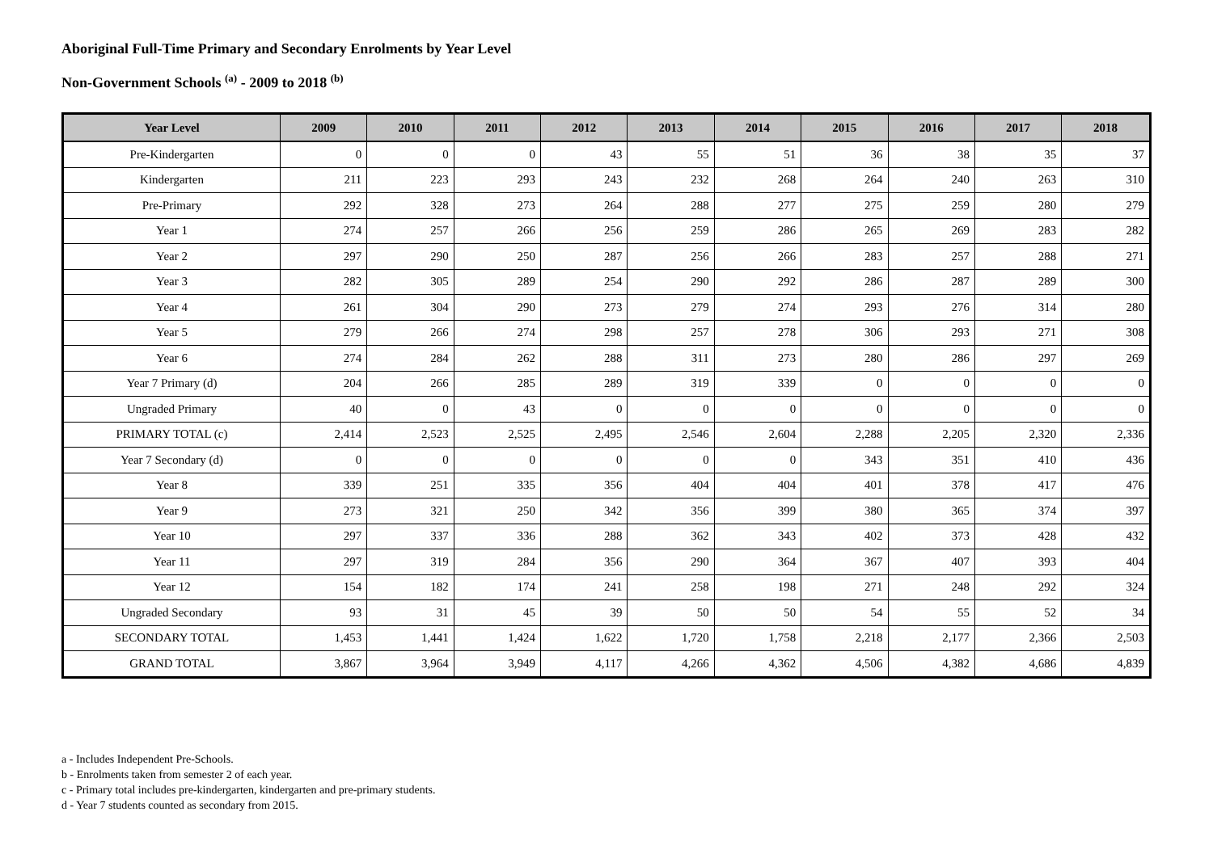Aboriginal Full-Time Primary and Secondary Enrolments by Year Level
Non-Government Schools <sup>(a)</sup> - 2009 to 2018 <sup>(b)</sup>
| Year Level | 2009 | 2010 | 2011 | 2012 | 2013 | 2014 | 2015 | 2016 | 2017 | 2018 |
| --- | --- | --- | --- | --- | --- | --- | --- | --- | --- | --- |
| Pre-Kindergarten | 0 | 0 | 0 | 43 | 55 | 51 | 36 | 38 | 35 | 37 |
| Kindergarten | 211 | 223 | 293 | 243 | 232 | 268 | 264 | 240 | 263 | 310 |
| Pre-Primary | 292 | 328 | 273 | 264 | 288 | 277 | 275 | 259 | 280 | 279 |
| Year 1 | 274 | 257 | 266 | 256 | 259 | 286 | 265 | 269 | 283 | 282 |
| Year 2 | 297 | 290 | 250 | 287 | 256 | 266 | 283 | 257 | 288 | 271 |
| Year 3 | 282 | 305 | 289 | 254 | 290 | 292 | 286 | 287 | 289 | 300 |
| Year 4 | 261 | 304 | 290 | 273 | 279 | 274 | 293 | 276 | 314 | 280 |
| Year 5 | 279 | 266 | 274 | 298 | 257 | 278 | 306 | 293 | 271 | 308 |
| Year 6 | 274 | 284 | 262 | 288 | 311 | 273 | 280 | 286 | 297 | 269 |
| Year 7 Primary (d) | 204 | 266 | 285 | 289 | 319 | 339 | 0 | 0 | 0 | 0 |
| Ungraded Primary | 40 | 0 | 43 | 0 | 0 | 0 | 0 | 0 | 0 | 0 |
| PRIMARY TOTAL (c) | 2,414 | 2,523 | 2,525 | 2,495 | 2,546 | 2,604 | 2,288 | 2,205 | 2,320 | 2,336 |
| Year 7 Secondary (d) | 0 | 0 | 0 | 0 | 0 | 0 | 343 | 351 | 410 | 436 |
| Year 8 | 339 | 251 | 335 | 356 | 404 | 404 | 401 | 378 | 417 | 476 |
| Year 9 | 273 | 321 | 250 | 342 | 356 | 399 | 380 | 365 | 374 | 397 |
| Year 10 | 297 | 337 | 336 | 288 | 362 | 343 | 402 | 373 | 428 | 432 |
| Year 11 | 297 | 319 | 284 | 356 | 290 | 364 | 367 | 407 | 393 | 404 |
| Year 12 | 154 | 182 | 174 | 241 | 258 | 198 | 271 | 248 | 292 | 324 |
| Ungraded Secondary | 93 | 31 | 45 | 39 | 50 | 50 | 54 | 55 | 52 | 34 |
| SECONDARY TOTAL | 1,453 | 1,441 | 1,424 | 1,622 | 1,720 | 1,758 | 2,218 | 2,177 | 2,366 | 2,503 |
| GRAND TOTAL | 3,867 | 3,964 | 3,949 | 4,117 | 4,266 | 4,362 | 4,506 | 4,382 | 4,686 | 4,839 |
a - Includes Independent Pre-Schools.
b - Enrolments taken from semester 2 of each year.
c - Primary total includes pre-kindergarten, kindergarten and pre-primary students.
d - Year 7 students counted as secondary from 2015.